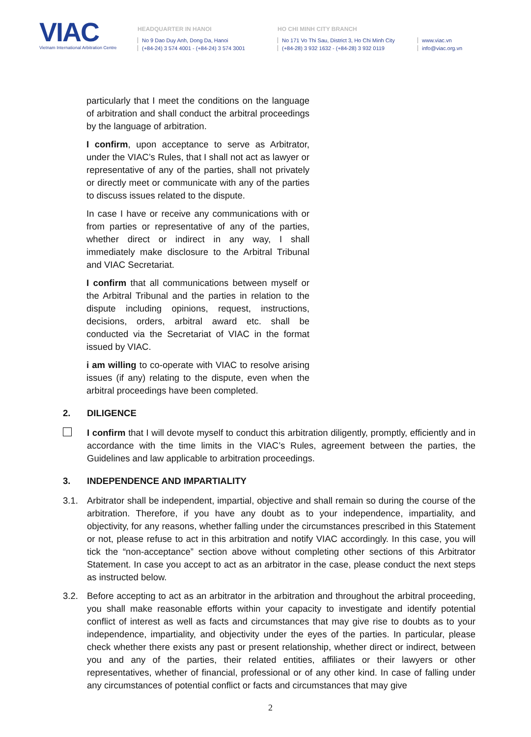VIAC
Vietnam International Arbitration Centre
HEADQUARTER IN HANOI
No 9 Dao Duy Anh, Dong Da, Hanoi
(+84-24) 3 574 4001 - (+84-24) 3 574 3001
HO CHI MINH CITY BRANCH
No 171 Vo Thi Sau, District 3, Ho Chi Minh City
(+84-28) 3 932 1632 - (+84-28) 3 932 0119
www.viac.vn
info@viac.org.vn
particularly that I meet the conditions on the language of arbitration and shall conduct the arbitral proceedings by the language of arbitration.
I confirm, upon acceptance to serve as Arbitrator, under the VIAC’s Rules, that I shall not act as lawyer or representative of any of the parties, shall not privately or directly meet or communicate with any of the parties to discuss issues related to the dispute.
In case I have or receive any communications with or from parties or representative of any of the parties, whether direct or indirect in any way, I shall immediately make disclosure to the Arbitral Tribunal and VIAC Secretariat.
I confirm that all communications between myself or the Arbitral Tribunal and the parties in relation to the dispute including opinions, request, instructions, decisions, orders, arbitral award etc. shall be conducted via the Secretariat of VIAC in the format issued by VIAC.
i am willing to co-operate with VIAC to resolve arising issues (if any) relating to the dispute, even when the arbitral proceedings have been completed.
2. DILIGENCE
I confirm that I will devote myself to conduct this arbitration diligently, promptly, efficiently and in accordance with the time limits in the VIAC’s Rules, agreement between the parties, the Guidelines and law applicable to arbitration proceedings.
3. INDEPENDENCE AND IMPARTIALITY
3.1. Arbitrator shall be independent, impartial, objective and shall remain so during the course of the arbitration. Therefore, if you have any doubt as to your independence, impartiality, and objectivity, for any reasons, whether falling under the circumstances prescribed in this Statement or not, please refuse to act in this arbitration and notify VIAC accordingly. In this case, you will tick the “non-acceptance” section above without completing other sections of this Arbitrator Statement. In case you accept to act as an arbitrator in the case, please conduct the next steps as instructed below.
3.2. Before accepting to act as an arbitrator in the arbitration and throughout the arbitral proceeding, you shall make reasonable efforts within your capacity to investigate and identify potential conflict of interest as well as facts and circumstances that may give rise to doubts as to your independence, impartiality, and objectivity under the eyes of the parties. In particular, please check whether there exists any past or present relationship, whether direct or indirect, between you and any of the parties, their related entities, affiliates or their lawyers or other representatives, whether of financial, professional or of any other kind. In case of falling under any circumstances of potential conflict or facts and circumstances that may give
2